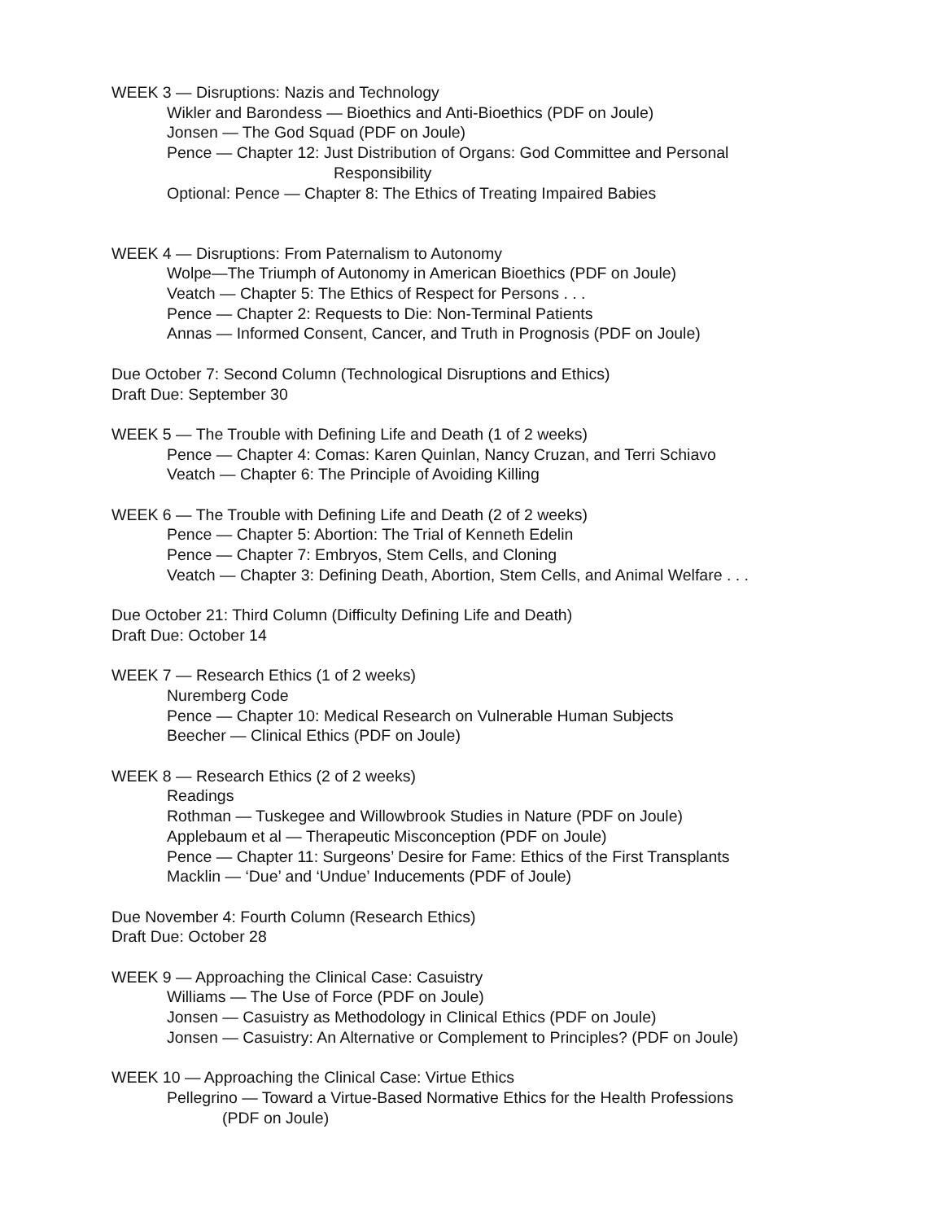WEEK 3 — Disruptions: Nazis and Technology
Wikler and Barondess — Bioethics and Anti-Bioethics (PDF on Joule)
Jonsen — The God Squad (PDF on Joule)
Pence — Chapter 12: Just Distribution of Organs: God Committee and Personal
Responsibility
Optional: Pence — Chapter 8: The Ethics of Treating Impaired Babies
WEEK 4 — Disruptions: From Paternalism to Autonomy
Wolpe—The Triumph of Autonomy in American Bioethics (PDF on Joule)
Veatch — Chapter 5: The Ethics of Respect for Persons . . .
Pence — Chapter 2: Requests to Die: Non-Terminal Patients
Annas — Informed Consent, Cancer, and Truth in Prognosis (PDF on Joule)
Due October 7: Second Column (Technological Disruptions and Ethics)
Draft Due: September 30
WEEK 5 — The Trouble with Defining Life and Death (1 of 2 weeks)
Pence — Chapter 4: Comas: Karen Quinlan, Nancy Cruzan, and Terri Schiavo
Veatch — Chapter 6: The Principle of Avoiding Killing
WEEK 6 — The Trouble with Defining Life and Death (2 of 2 weeks)
Pence — Chapter 5: Abortion: The Trial of Kenneth Edelin
Pence — Chapter 7: Embryos, Stem Cells, and Cloning
Veatch — Chapter 3: Defining Death, Abortion, Stem Cells, and Animal Welfare . . .
Due October 21: Third Column (Difficulty Defining Life and Death)
Draft Due: October 14
WEEK 7 — Research Ethics (1 of 2 weeks)
Nuremberg Code
Pence — Chapter 10: Medical Research on Vulnerable Human Subjects
Beecher — Clinical Ethics (PDF on Joule)
WEEK 8 — Research Ethics (2 of 2 weeks)
Readings
Rothman — Tuskegee and Willowbrook Studies in Nature (PDF on Joule)
Applebaum et al — Therapeutic Misconception (PDF on Joule)
Pence — Chapter 11: Surgeons’ Desire for Fame: Ethics of the First Transplants
Macklin — ‘Due’ and ‘Undue’ Inducements (PDF of Joule)
Due November 4: Fourth Column (Research Ethics)
Draft Due: October 28
WEEK 9 — Approaching the Clinical Case: Casuistry
Williams — The Use of Force (PDF on Joule)
Jonsen — Casuistry as Methodology in Clinical Ethics (PDF on Joule)
Jonsen — Casuistry: An Alternative or Complement to Principles? (PDF on Joule)
WEEK 10 — Approaching the Clinical Case: Virtue Ethics
Pellegrino — Toward a Virtue-Based Normative Ethics for the Health Professions
(PDF on Joule)